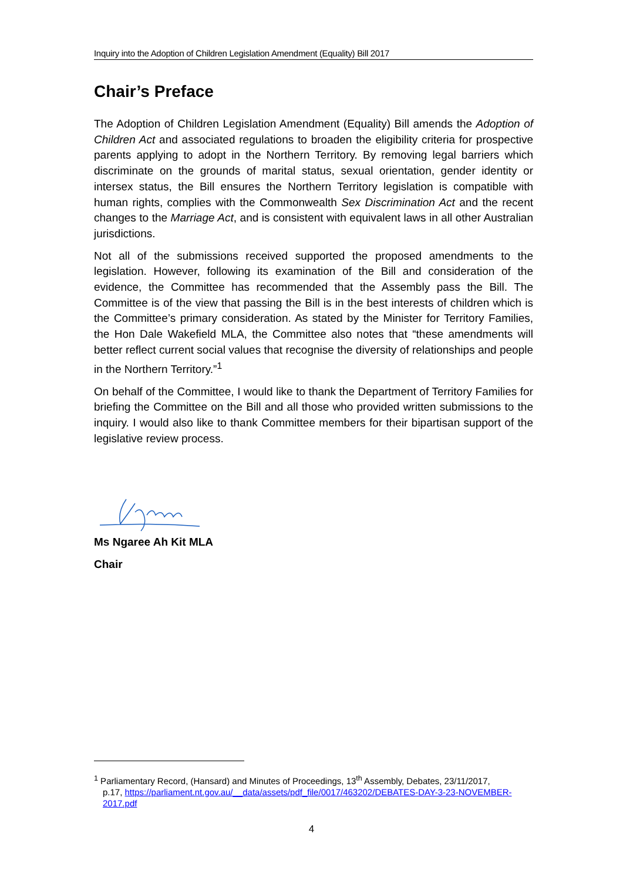Inquiry into the Adoption of Children Legislation Amendment (Equality) Bill 2017
Chair’s Preface
The Adoption of Children Legislation Amendment (Equality) Bill amends the Adoption of Children Act and associated regulations to broaden the eligibility criteria for prospective parents applying to adopt in the Northern Territory. By removing legal barriers which discriminate on the grounds of marital status, sexual orientation, gender identity or intersex status, the Bill ensures the Northern Territory legislation is compatible with human rights, complies with the Commonwealth Sex Discrimination Act and the recent changes to the Marriage Act, and is consistent with equivalent laws in all other Australian jurisdictions.
Not all of the submissions received supported the proposed amendments to the legislation. However, following its examination of the Bill and consideration of the evidence, the Committee has recommended that the Assembly pass the Bill. The Committee is of the view that passing the Bill is in the best interests of children which is the Committee’s primary consideration. As stated by the Minister for Territory Families, the Hon Dale Wakefield MLA, the Committee also notes that “these amendments will better reflect current social values that recognise the diversity of relationships and people in the Northern Territory.”<sup>1</sup>
On behalf of the Committee, I would like to thank the Department of Territory Families for briefing the Committee on the Bill and all those who provided written submissions to the inquiry. I would also like to thank Committee members for their bipartisan support of the legislative review process.
Ms Ngaree Ah Kit MLA
Chair
<sup>1</sup> Parliamentary Record, (Hansard) and Minutes of Proceedings, 13<sup>th</sup> Assembly, Debates, 23/11/2017,
p.17, https://parliament.nt.gov.au/__data/assets/pdf_file/0017/463202/DEBATES-DAY-3-23-NOVEMBER-2017.pdf
4